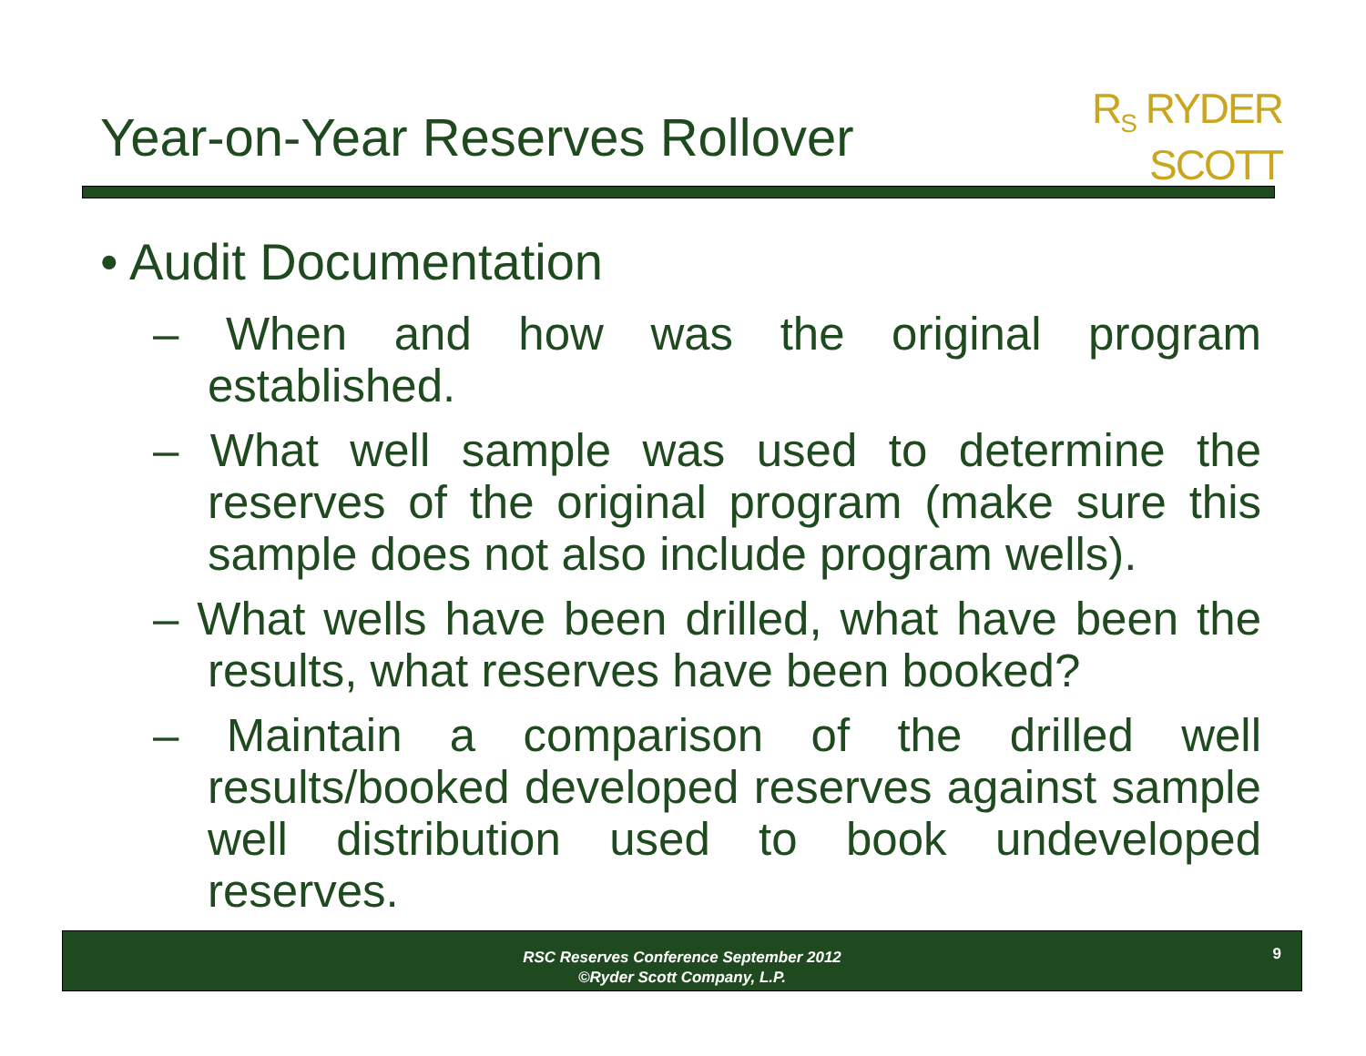Year-on-Year Reserves Rollover
R<sub>S</sub> RYDER
SCOTT
• Audit Documentation
– When and how was the original program established.
– What well sample was used to determine the reserves of the original program (make sure this sample does not also include program wells).
– What wells have been drilled, what have been the results, what reserves have been booked?
– Maintain a comparison of the drilled well results/booked developed reserves against sample well distribution used to book undeveloped reserves.
RSC Reserves Conference September 2012
©Ryder Scott Company, L.P.
9